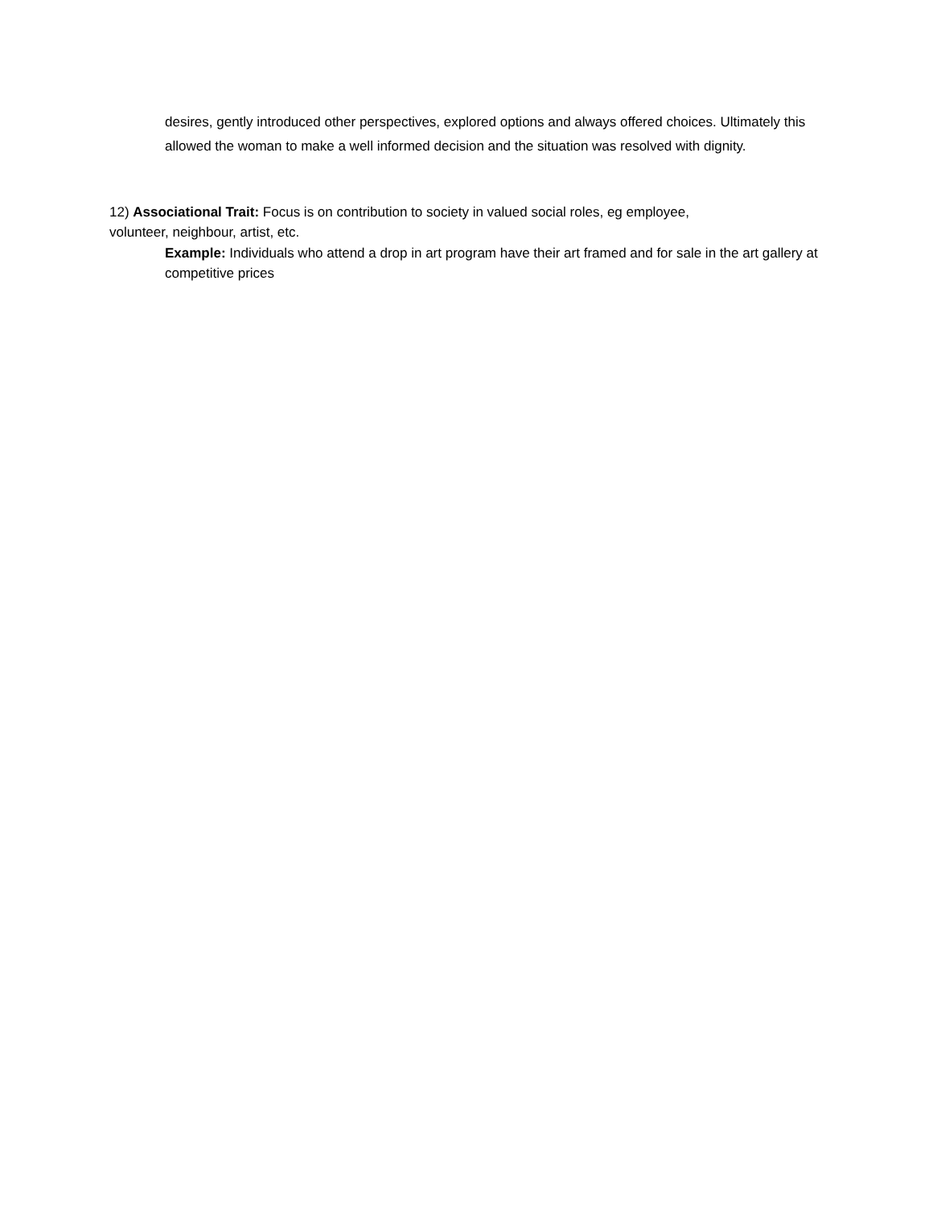desires, gently introduced other perspectives, explored options and always offered choices. Ultimately this allowed the woman to make a well informed decision and the situation was resolved with dignity.
12) Associational Trait: Focus is on contribution to society in valued social roles, eg employee,
volunteer, neighbour, artist, etc.
Example: Individuals who attend a drop in art program have their art framed and for sale in the art gallery at competitive prices